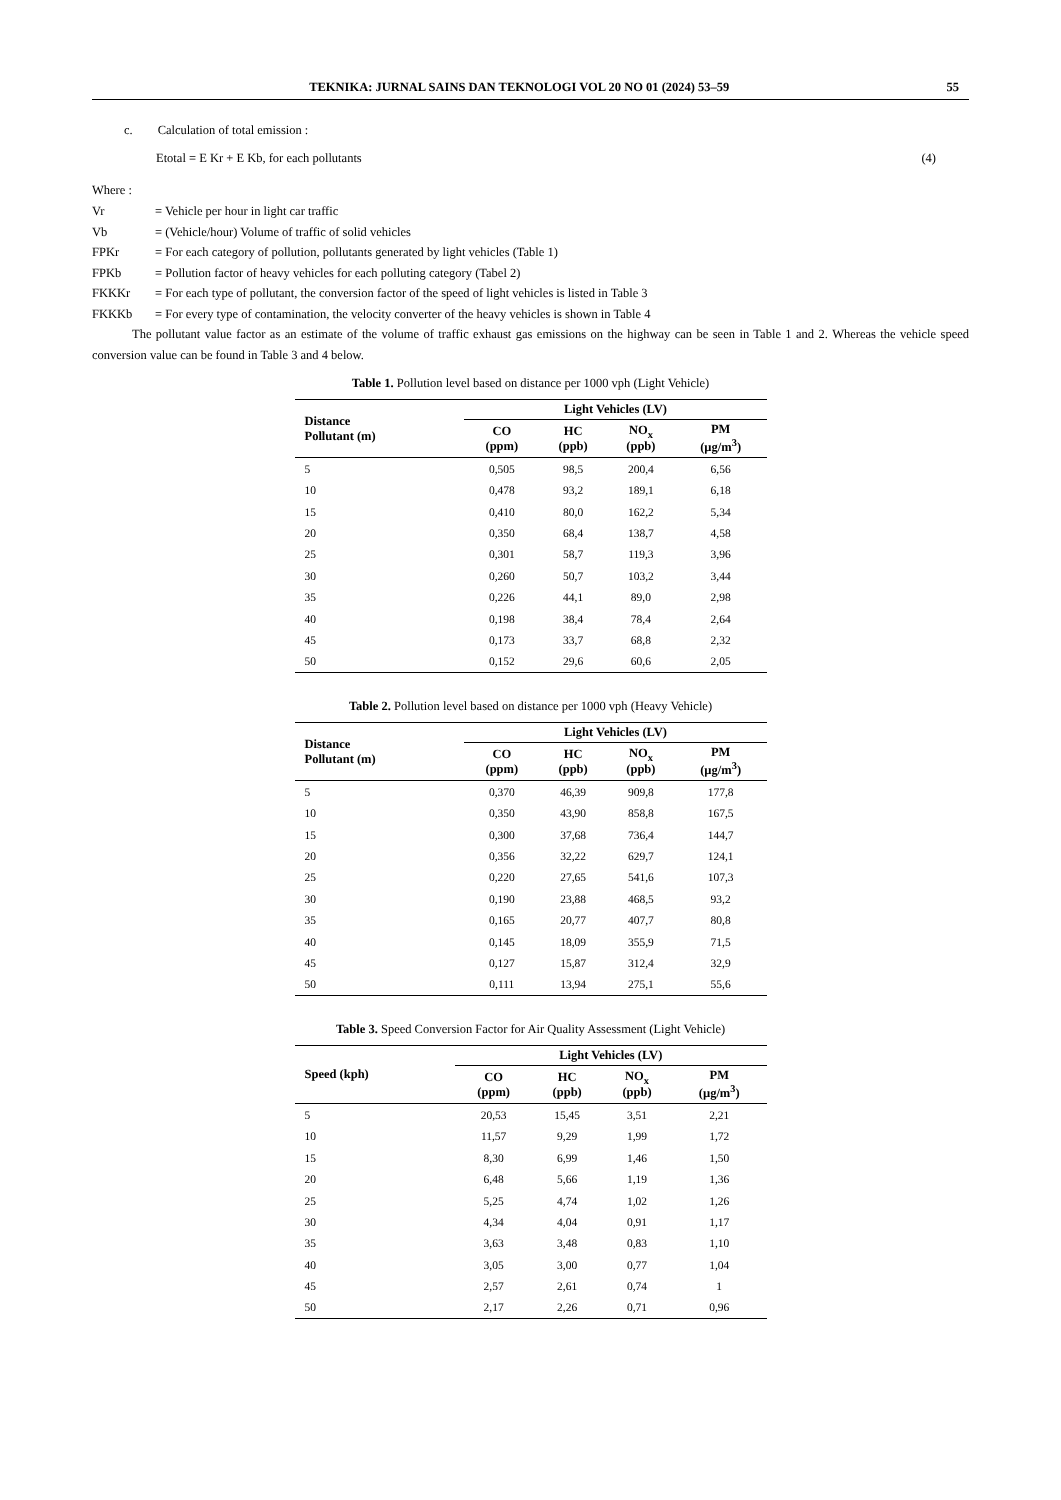TEKNIKA: JURNAL SAINS DAN TEKNOLOGI VOL 20 NO 01 (2024) 53–59 55
c. Calculation of total emission :
Etotal = E Kr + E Kb, for each pollutants (4)
Where :
Vr = Vehicle per hour in light car traffic
Vb = (Vehicle/hour) Volume of traffic of solid vehicles
FPKr = For each category of pollution, pollutants generated by light vehicles (Table 1)
FPKb = Pollution factor of heavy vehicles for each polluting category (Tabel 2)
FKKKr = For each type of pollutant, the conversion factor of the speed of light vehicles is listed in Table 3
FKKKb = For every type of contamination, the velocity converter of the heavy vehicles is shown in Table 4
The pollutant value factor as an estimate of the volume of traffic exhaust gas emissions on the highway can be seen in Table 1 and 2. Whereas the vehicle speed conversion value can be found in Table 3 and 4 below.
Table 1. Pollution level based on distance per 1000 vph (Light Vehicle)
| Distance Pollutant (m) | Light Vehicles (LV) | | | |
| --- | --- | --- | --- | --- |
| | CO (ppm) | HC (ppb) | NO<sub>x</sub> (ppb) | PM (µg/m<sup>3</sup>) |
| 5 | 0,505 | 98,5 | 200,4 | 6,56 |
| 10 | 0,478 | 93,2 | 189,1 | 6,18 |
| 15 | 0,410 | 80,0 | 162,2 | 5,34 |
| 20 | 0,350 | 68,4 | 138,7 | 4,58 |
| 25 | 0,301 | 58,7 | 119,3 | 3,96 |
| 30 | 0,260 | 50,7 | 103,2 | 3,44 |
| 35 | 0,226 | 44,1 | 89,0 | 2,98 |
| 40 | 0,198 | 38,4 | 78,4 | 2,64 |
| 45 | 0,173 | 33,7 | 68,8 | 2,32 |
| 50 | 0,152 | 29,6 | 60,6 | 2,05 |
Table 2. Pollution level based on distance per 1000 vph (Heavy Vehicle)
| Distance Pollutant (m) | Light Vehicles (LV) | | | |
| --- | --- | --- | --- | --- |
| | CO (ppm) | HC (ppb) | NO<sub>x</sub> (ppb) | PM (µg/m<sup>3</sup>) |
| 5 | 0,370 | 46,39 | 909,8 | 177,8 |
| 10 | 0,350 | 43,90 | 858,8 | 167,5 |
| 15 | 0,300 | 37,68 | 736,4 | 144,7 |
| 20 | 0,356 | 32,22 | 629,7 | 124,1 |
| 25 | 0,220 | 27,65 | 541,6 | 107,3 |
| 30 | 0,190 | 23,88 | 468,5 | 93,2 |
| 35 | 0,165 | 20,77 | 407,7 | 80,8 |
| 40 | 0,145 | 18,09 | 355,9 | 71,5 |
| 45 | 0,127 | 15,87 | 312,4 | 32,9 |
| 50 | 0,111 | 13,94 | 275,1 | 55,6 |
Table 3. Speed Conversion Factor for Air Quality Assessment (Light Vehicle)
| Speed (kph) | Light Vehicles (LV) | | | |
| --- | --- | --- | --- | --- |
| | CO (ppm) | HC (ppb) | NO<sub>x</sub> (ppb) | PM (µg/m<sup>3</sup>) |
| 5 | 20,53 | 15,45 | 3,51 | 2,21 |
| 10 | 11,57 | 9,29 | 1,99 | 1,72 |
| 15 | 8,30 | 6,99 | 1,46 | 1,50 |
| 20 | 6,48 | 5,66 | 1,19 | 1,36 |
| 25 | 5,25 | 4,74 | 1,02 | 1,26 |
| 30 | 4,34 | 4,04 | 0,91 | 1,17 |
| 35 | 3,63 | 3,48 | 0,83 | 1,10 |
| 40 | 3,05 | 3,00 | 0,77 | 1,04 |
| 45 | 2,57 | 2,61 | 0,74 | 1 |
| 50 | 2,17 | 2,26 | 0,71 | 0,96 |